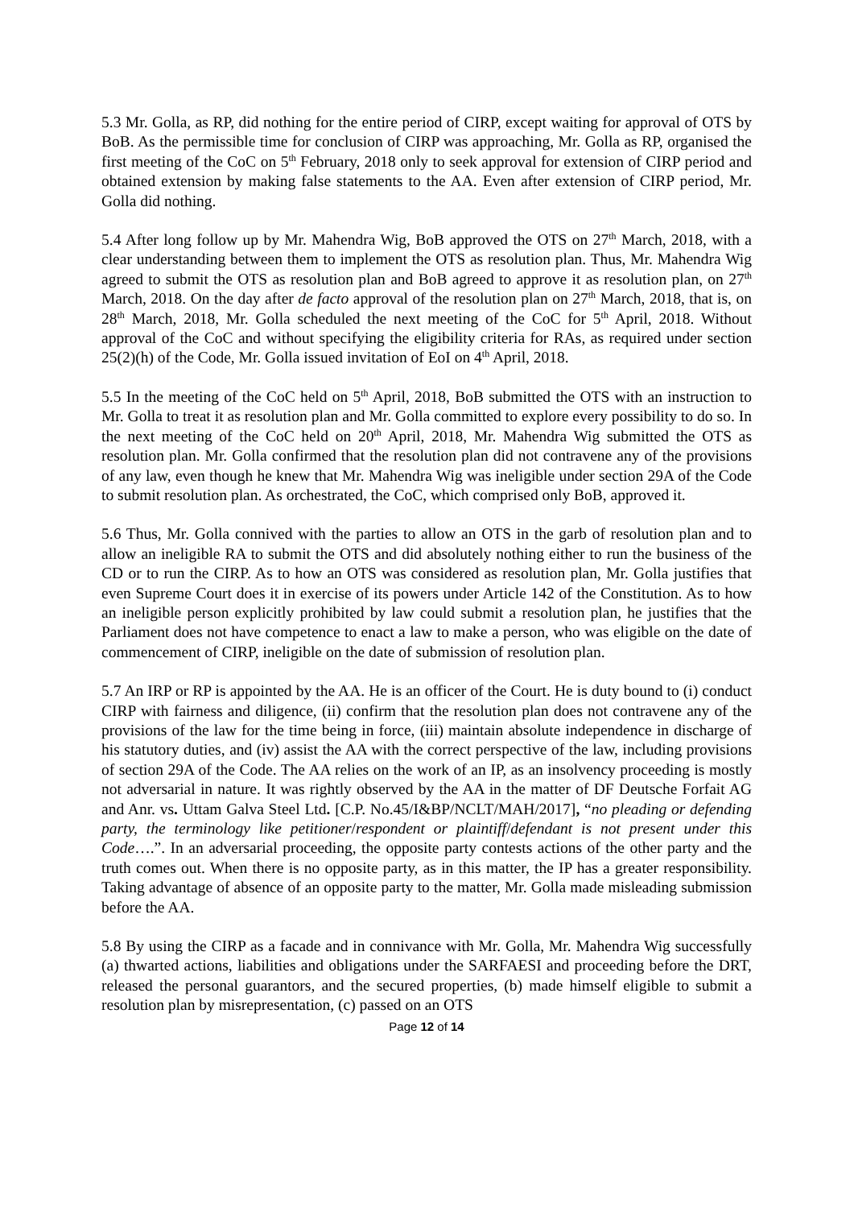5.3 Mr. Golla, as RP, did nothing for the entire period of CIRP, except waiting for approval of OTS by BoB. As the permissible time for conclusion of CIRP was approaching, Mr. Golla as RP, organised the first meeting of the CoC on 5<sup>th</sup> February, 2018 only to seek approval for extension of CIRP period and obtained extension by making false statements to the AA. Even after extension of CIRP period, Mr. Golla did nothing.
5.4 After long follow up by Mr. Mahendra Wig, BoB approved the OTS on 27<sup>th</sup> March, 2018, with a clear understanding between them to implement the OTS as resolution plan. Thus, Mr. Mahendra Wig agreed to submit the OTS as resolution plan and BoB agreed to approve it as resolution plan, on 27<sup>th</sup> March, 2018. On the day after de facto approval of the resolution plan on 27<sup>th</sup> March, 2018, that is, on 28<sup>th</sup> March, 2018, Mr. Golla scheduled the next meeting of the CoC for 5<sup>th</sup> April, 2018. Without approval of the CoC and without specifying the eligibility criteria for RAs, as required under section 25(2)(h) of the Code, Mr. Golla issued invitation of EoI on 4<sup>th</sup> April, 2018.
5.5 In the meeting of the CoC held on 5<sup>th</sup> April, 2018, BoB submitted the OTS with an instruction to Mr. Golla to treat it as resolution plan and Mr. Golla committed to explore every possibility to do so. In the next meeting of the CoC held on 20<sup>th</sup> April, 2018, Mr. Mahendra Wig submitted the OTS as resolution plan. Mr. Golla confirmed that the resolution plan did not contravene any of the provisions of any law, even though he knew that Mr. Mahendra Wig was ineligible under section 29A of the Code to submit resolution plan. As orchestrated, the CoC, which comprised only BoB, approved it.
5.6 Thus, Mr. Golla connived with the parties to allow an OTS in the garb of resolution plan and to allow an ineligible RA to submit the OTS and did absolutely nothing either to run the business of the CD or to run the CIRP. As to how an OTS was considered as resolution plan, Mr. Golla justifies that even Supreme Court does it in exercise of its powers under Article 142 of the Constitution. As to how an ineligible person explicitly prohibited by law could submit a resolution plan, he justifies that the Parliament does not have competence to enact a law to make a person, who was eligible on the date of commencement of CIRP, ineligible on the date of submission of resolution plan.
5.7 An IRP or RP is appointed by the AA. He is an officer of the Court. He is duty bound to (i) conduct CIRP with fairness and diligence, (ii) confirm that the resolution plan does not contravene any of the provisions of the law for the time being in force, (iii) maintain absolute independence in discharge of his statutory duties, and (iv) assist the AA with the correct perspective of the law, including provisions of section 29A of the Code. The AA relies on the work of an IP, as an insolvency proceeding is mostly not adversarial in nature. It was rightly observed by the AA in the matter of DF Deutsche Forfait AG and Anr. vs. Uttam Galva Steel Ltd. [C.P. No.45/I&BP/NCLT/MAH/2017], “no pleading or defending party, the terminology like petitioner/respondent or plaintiff/defendant is not present under this Code….”. In an adversarial proceeding, the opposite party contests actions of the other party and the truth comes out. When there is no opposite party, as in this matter, the IP has a greater responsibility. Taking advantage of absence of an opposite party to the matter, Mr. Golla made misleading submission before the AA.
5.8 By using the CIRP as a facade and in connivance with Mr. Golla, Mr. Mahendra Wig successfully (a) thwarted actions, liabilities and obligations under the SARFAESI and proceeding before the DRT, released the personal guarantors, and the secured properties, (b) made himself eligible to submit a resolution plan by misrepresentation, (c) passed on an OTS
Page 12 of 14